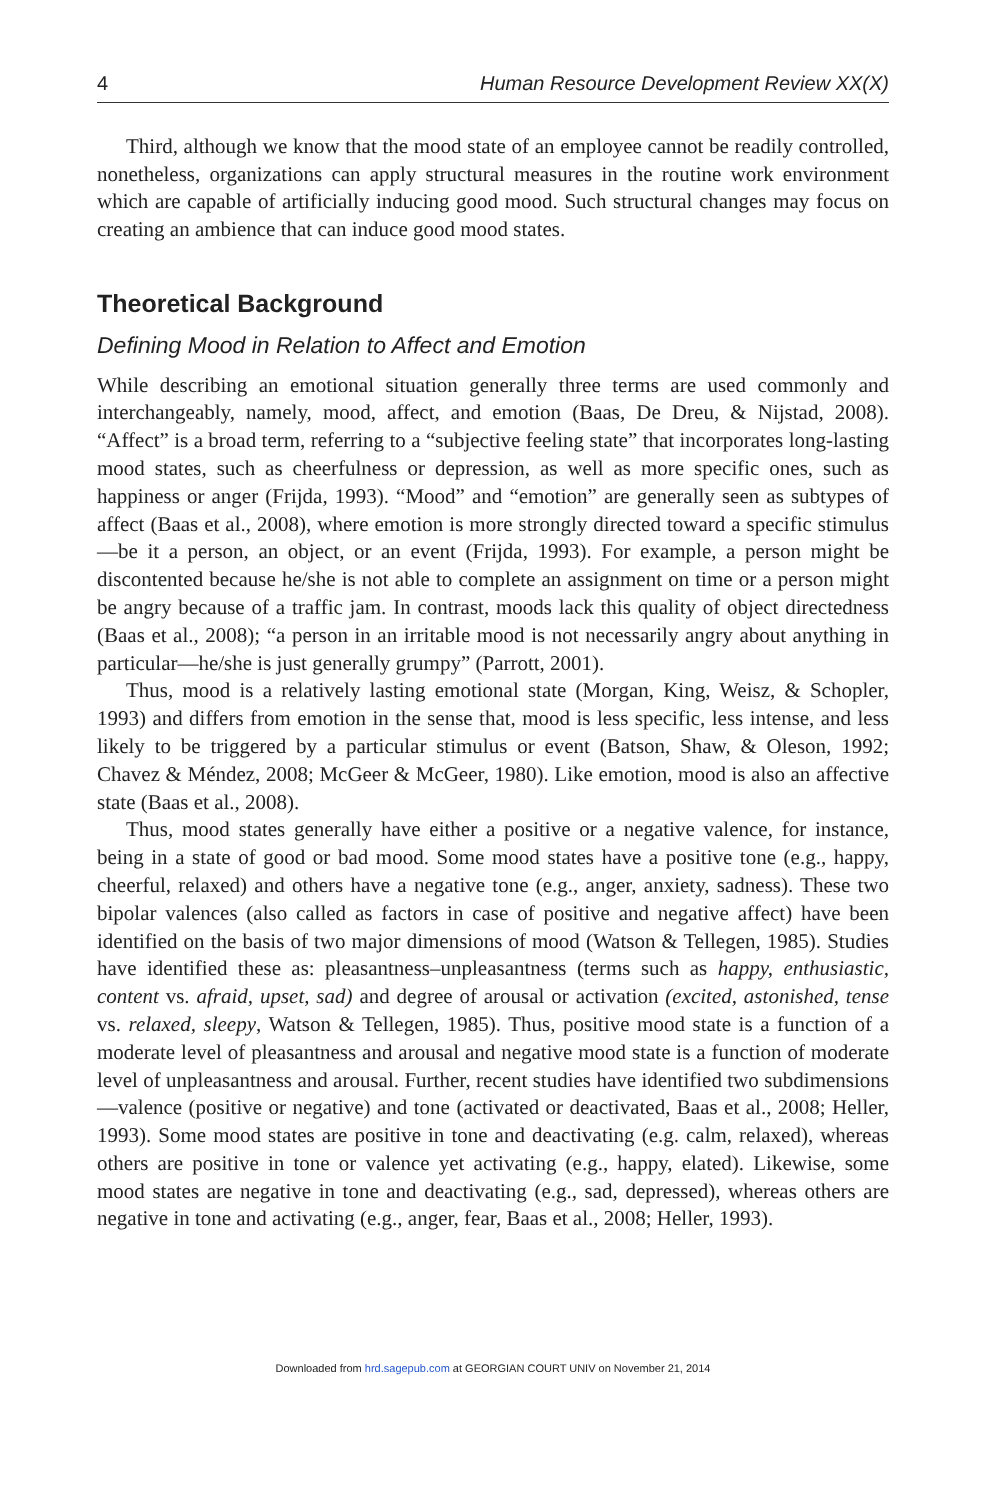4 Human Resource Development Review XX(X)
Third, although we know that the mood state of an employee cannot be readily controlled, nonetheless, organizations can apply structural measures in the routine work environment which are capable of artificially inducing good mood. Such structural changes may focus on creating an ambience that can induce good mood states.
Theoretical Background
Defining Mood in Relation to Affect and Emotion
While describing an emotional situation generally three terms are used commonly and interchangeably, namely, mood, affect, and emotion (Baas, De Dreu, & Nijstad, 2008). “Affect” is a broad term, referring to a “subjective feeling state” that incorporates long-lasting mood states, such as cheerfulness or depression, as well as more specific ones, such as happiness or anger (Frijda, 1993). “Mood” and “emotion” are generally seen as subtypes of affect (Baas et al., 2008), where emotion is more strongly directed toward a specific stimulus—be it a person, an object, or an event (Frijda, 1993). For example, a person might be discontented because he/she is not able to complete an assignment on time or a person might be angry because of a traffic jam. In contrast, moods lack this quality of object directedness (Baas et al., 2008); “a person in an irritable mood is not necessarily angry about anything in particular—he/she is just generally grumpy” (Parrott, 2001).
Thus, mood is a relatively lasting emotional state (Morgan, King, Weisz, & Schopler, 1993) and differs from emotion in the sense that, mood is less specific, less intense, and less likely to be triggered by a particular stimulus or event (Batson, Shaw, & Oleson, 1992; Chavez & Méndez, 2008; McGeer & McGeer, 1980). Like emotion, mood is also an affective state (Baas et al., 2008).
Thus, mood states generally have either a positive or a negative valence, for instance, being in a state of good or bad mood. Some mood states have a positive tone (e.g., happy, cheerful, relaxed) and others have a negative tone (e.g., anger, anxiety, sadness). These two bipolar valences (also called as factors in case of positive and negative affect) have been identified on the basis of two major dimensions of mood (Watson & Tellegen, 1985). Studies have identified these as: pleasantness–unpleasantness (terms such as happy, enthusiastic, content vs. afraid, upset, sad) and degree of arousal or activation (excited, astonished, tense vs. relaxed, sleepy, Watson & Tellegen, 1985). Thus, positive mood state is a function of a moderate level of pleasantness and arousal and negative mood state is a function of moderate level of unpleasantness and arousal. Further, recent studies have identified two subdimensions—valence (positive or negative) and tone (activated or deactivated, Baas et al., 2008; Heller, 1993). Some mood states are positive in tone and deactivating (e.g. calm, relaxed), whereas others are positive in tone or valence yet activating (e.g., happy, elated). Likewise, some mood states are negative in tone and deactivating (e.g., sad, depressed), whereas others are negative in tone and activating (e.g., anger, fear, Baas et al., 2008; Heller, 1993).
Downloaded from hrd.sagepub.com at GEORGIAN COURT UNIV on November 21, 2014